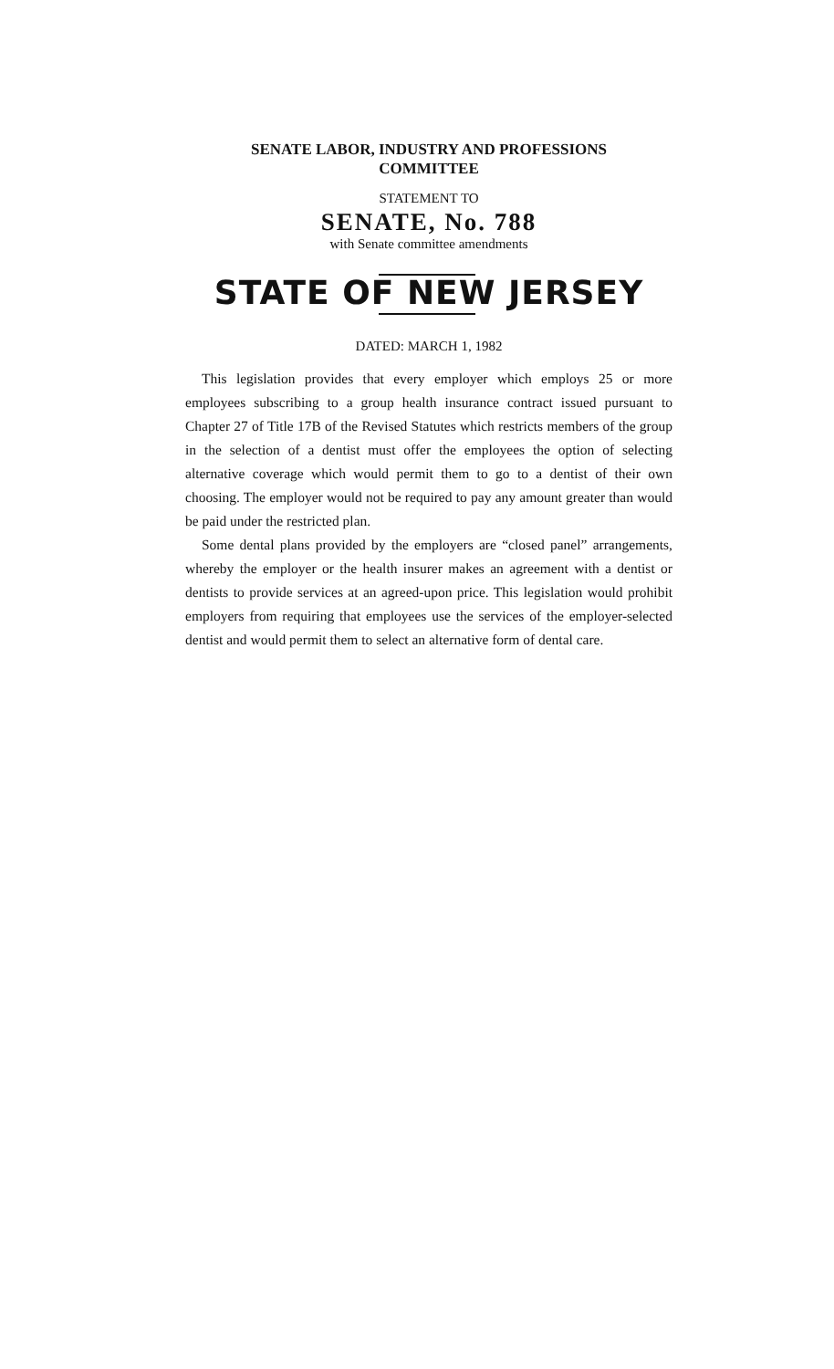SENATE LABOR, INDUSTRY AND PROFESSIONS
COMMITTEE
STATEMENT TO
SENATE, No. 788
with Senate committee amendments
STATE OF NEW JERSEY
DATED: MARCH 1, 1982
This legislation provides that every employer which employs 25 or more employees subscribing to a group health insurance contract issued pursuant to Chapter 27 of Title 17B of the Revised Statutes which restricts members of the group in the selection of a dentist must offer the employees the option of selecting alternative coverage which would permit them to go to a dentist of their own choosing. The employer would not be required to pay any amount greater than would be paid under the restricted plan.
Some dental plans provided by the employers are “closed panel” arrangements, whereby the employer or the health insurer makes an agreement with a dentist or dentists to provide services at an agreed-upon price. This legislation would prohibit employers from requiring that employees use the services of the employer-selected dentist and would permit them to select an alternative form of dental care.